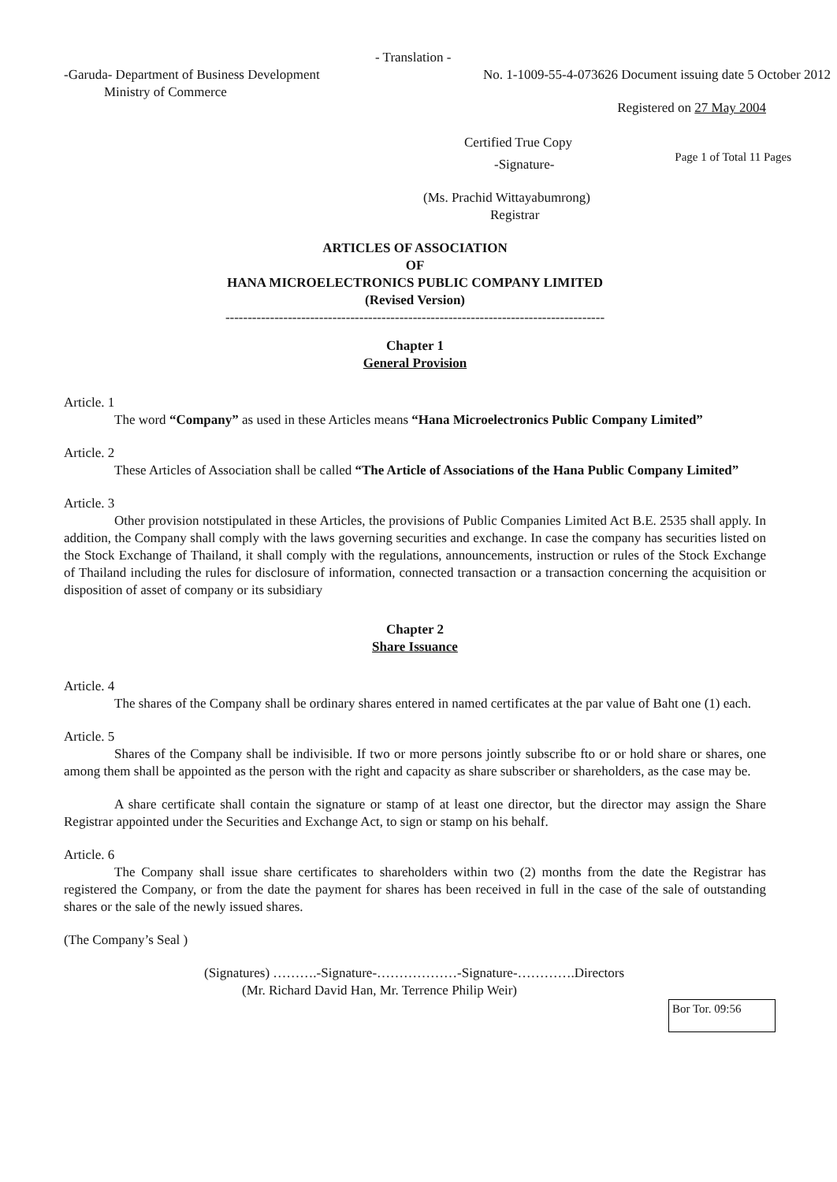- Translation -
-Garuda- Department of Business Development
Ministry of Commerce
No. 1-1009-55-4-073626 Document issuing date 5 October 2012
Registered on 27 May 2004
Certified True Copy
-Signature-
Page 1 of Total 11 Pages
(Ms. Prachid Wittayabumrong)
Registrar
ARTICLES OF ASSOCIATION
OF
HANA MICROELECTRONICS PUBLIC COMPANY LIMITED
(Revised Version)
-------------------------------------------------------------------------------------
Chapter 1
General Provision
Article. 1
The word “Company” as used in these Articles means “Hana Microelectronics Public Company Limited”
Article. 2
These Articles of Association shall be called “The Article of Associations of the Hana Public Company Limited”
Article. 3
Other provision notstipulated in these Articles, the provisions of Public Companies Limited Act B.E. 2535 shall apply. In addition, the Company shall comply with the laws governing securities and exchange. In case the company has securities listed on the Stock Exchange of Thailand, it shall comply with the regulations, announcements, instruction or rules of the Stock Exchange of Thailand including the rules for disclosure of information, connected transaction or a transaction concerning the acquisition or disposition of asset of company or its subsidiary
Chapter 2
Share Issuance
Article. 4
The shares of the Company shall be ordinary shares entered in named certificates at the par value of Baht one (1) each.
Article. 5
Shares of the Company shall be indivisible. If two or more persons jointly subscribe fto or or hold share or shares, one among them shall be appointed as the person with the right and capacity as share subscriber or shareholders, as the case may be.
A share certificate shall contain the signature or stamp of at least one director, but the director may assign the Share Registrar appointed under the Securities and Exchange Act, to sign or stamp on his behalf.
Article. 6
The Company shall issue share certificates to shareholders within two (2) months from the date the Registrar has registered the Company, or from the date the payment for shares has been received in full in the case of the sale of outstanding shares or the sale of the newly issued shares.
(The Company’s Seal )
(Signatures) ……….-Signature-………………-Signature-………….Directors
(Mr. Richard David Han, Mr. Terrence Philip Weir)
Bor Tor. 09:56